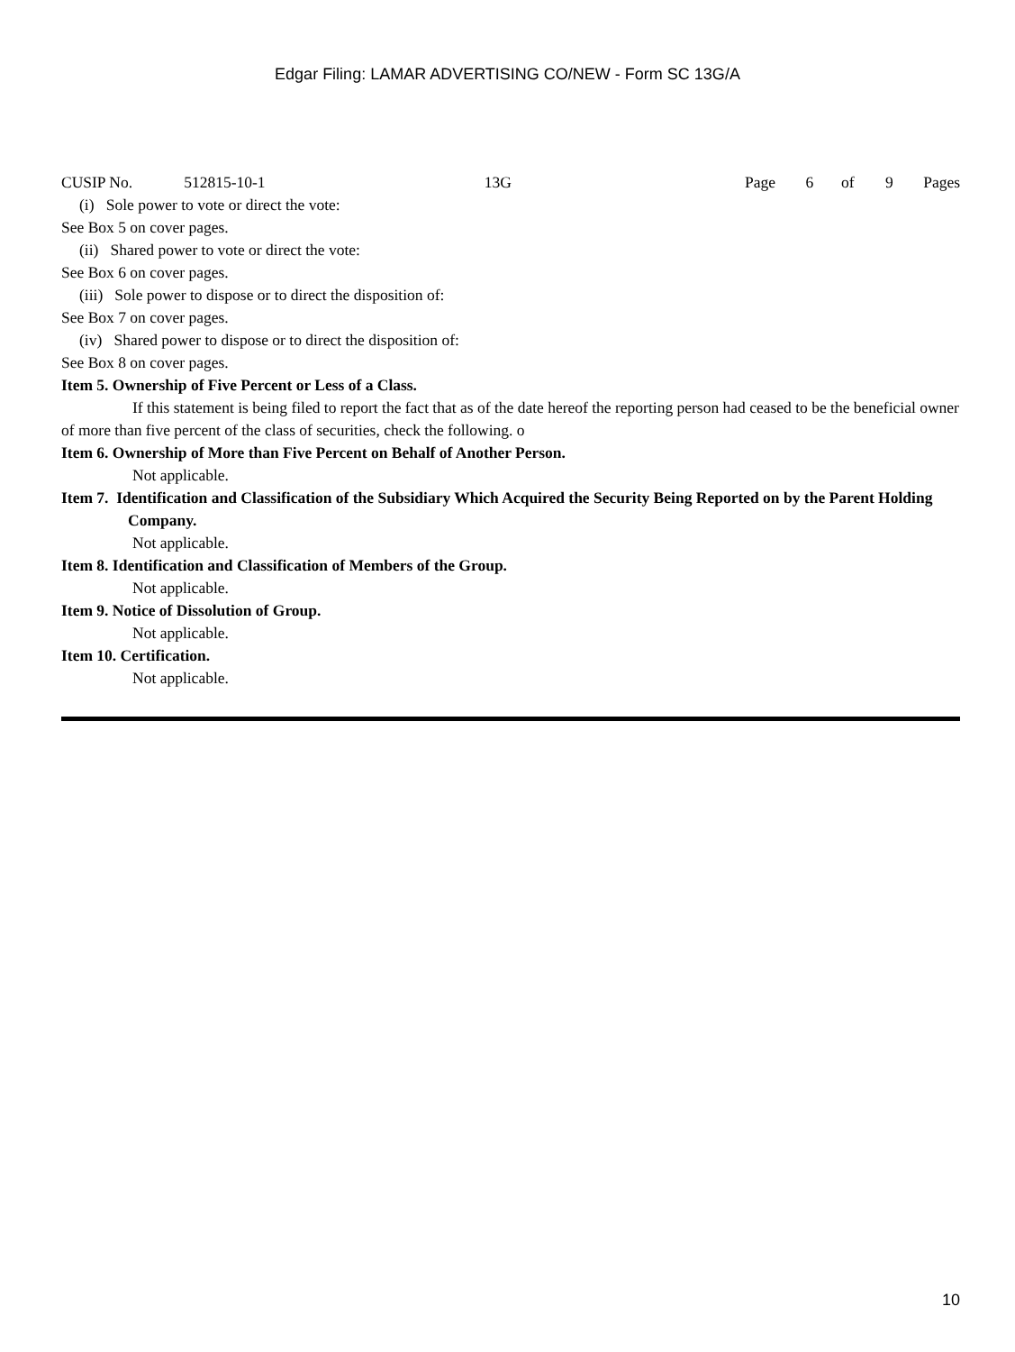Edgar Filing: LAMAR ADVERTISING CO/NEW - Form SC 13G/A
CUSIP No. 512815-10-1 13G Page 6 of 9 Pages
(i) Sole power to vote or direct the vote:
See Box 5 on cover pages.
(ii) Shared power to vote or direct the vote:
See Box 6 on cover pages.
(iii) Sole power to dispose or to direct the disposition of:
See Box 7 on cover pages.
(iv) Shared power to dispose or to direct the disposition of:
See Box 8 on cover pages.
Item 5. Ownership of Five Percent or Less of a Class.
If this statement is being filed to report the fact that as of the date hereof the reporting person had ceased to be the beneficial owner of more than five percent of the class of securities, check the following. o
Item 6. Ownership of More than Five Percent on Behalf of Another Person.
Not applicable.
Item 7. Identification and Classification of the Subsidiary Which Acquired the Security Being Reported on by the Parent Holding Company.
Not applicable.
Item 8. Identification and Classification of Members of the Group.
Not applicable.
Item 9. Notice of Dissolution of Group.
Not applicable.
Item 10. Certification.
Not applicable.
10